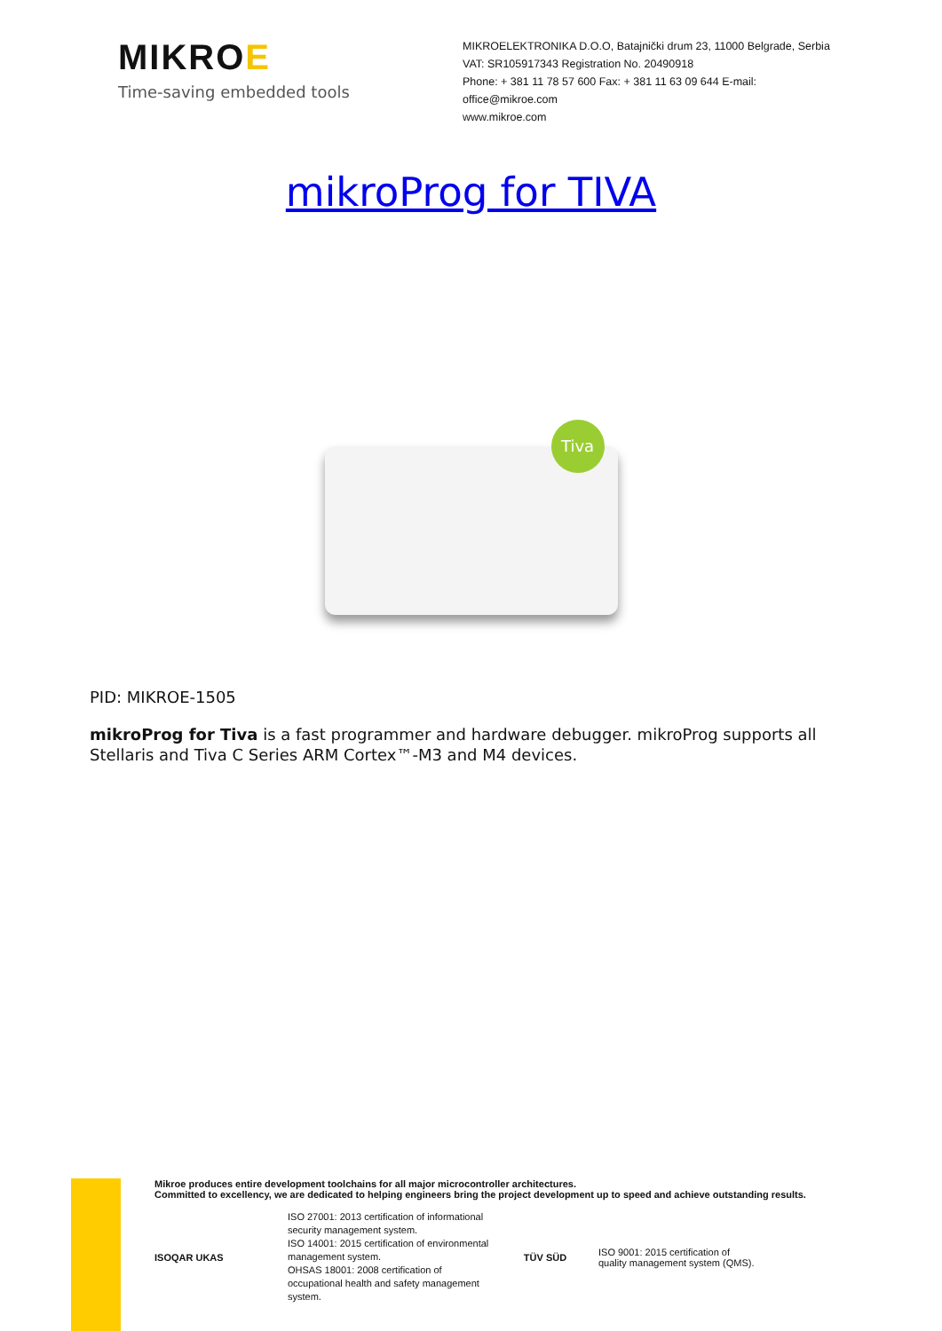MIKROE
Time-saving embedded tools
MIKROELEKTRONIKA D.O.O, Batajnički drum 23, 11000 Belgrade, Serbia
VAT: SR105917343 Registration No. 20490918
Phone: + 381 11 78 57 600 Fax: + 381 11 63 09 644 E-mail: office@mikroe.com
www.mikroe.com
mikroProg for TIVA
Tiva
PID: MIKROE-1505
mikroProg for Tiva is a fast programmer and hardware debugger. mikroProg supports all Stellaris and Tiva C Series ARM Cortex™-M3 and M4 devices.
Mikroe produces entire development toolchains for all major microcontroller architectures.
Committed to excellency, we are dedicated to helping engineers bring the project development up to speed and achieve outstanding results.
ISOQAR UKAS
ISO 27001: 2013 certification of informational security management system.
ISO 14001: 2015 certification of environmental management system.
OHSAS 18001: 2008 certification of occupational health and safety management system.
TÜV SÜD
ISO 9001: 2015 certification of quality management system (QMS).